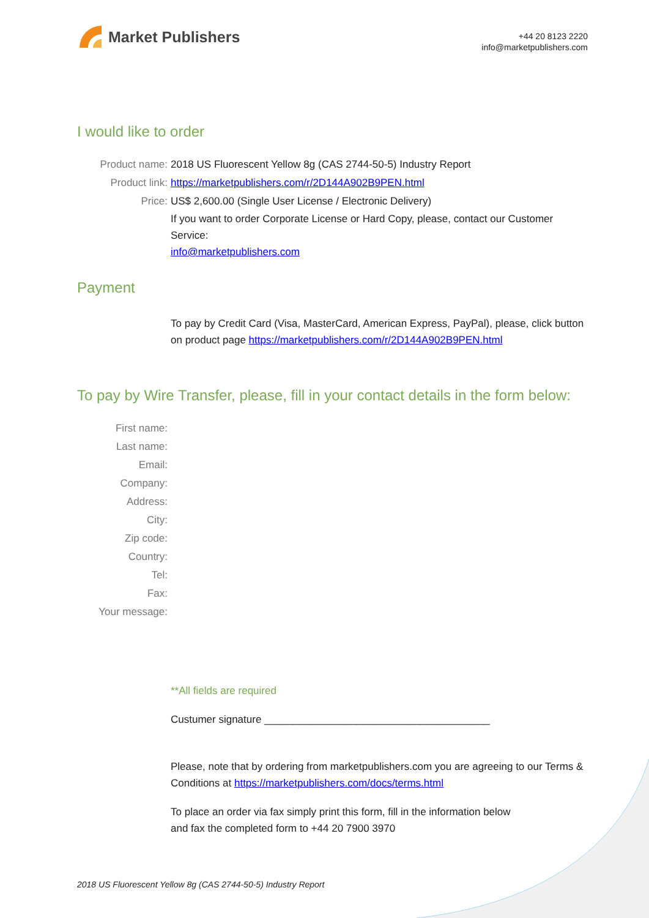Market Publishers
+44 20 8123 2220
info@marketpublishers.com
I would like to order
Product name: 2018 US Fluorescent Yellow 8g (CAS 2744-50-5) Industry Report
Product link: https://marketpublishers.com/r/2D144A902B9PEN.html
Price: US$ 2,600.00 (Single User License / Electronic Delivery)
If you want to order Corporate License or Hard Copy, please, contact our Customer Service:
info@marketpublishers.com
Payment
To pay by Credit Card (Visa, MasterCard, American Express, PayPal), please, click button on product page https://marketpublishers.com/r/2D144A902B9PEN.html
To pay by Wire Transfer, please, fill in your contact details in the form below:
First name:
Last name:
Email:
Company:
Address:
City:
Zip code:
Country:
Tel:
Fax:
Your message:
**All fields are required
Custumer signature _______________________________________
Please, note that by ordering from marketpublishers.com you are agreeing to our Terms & Conditions at https://marketpublishers.com/docs/terms.html
To place an order via fax simply print this form, fill in the information below
and fax the completed form to +44 20 7900 3970
2018 US Fluorescent Yellow 8g (CAS 2744-50-5) Industry Report